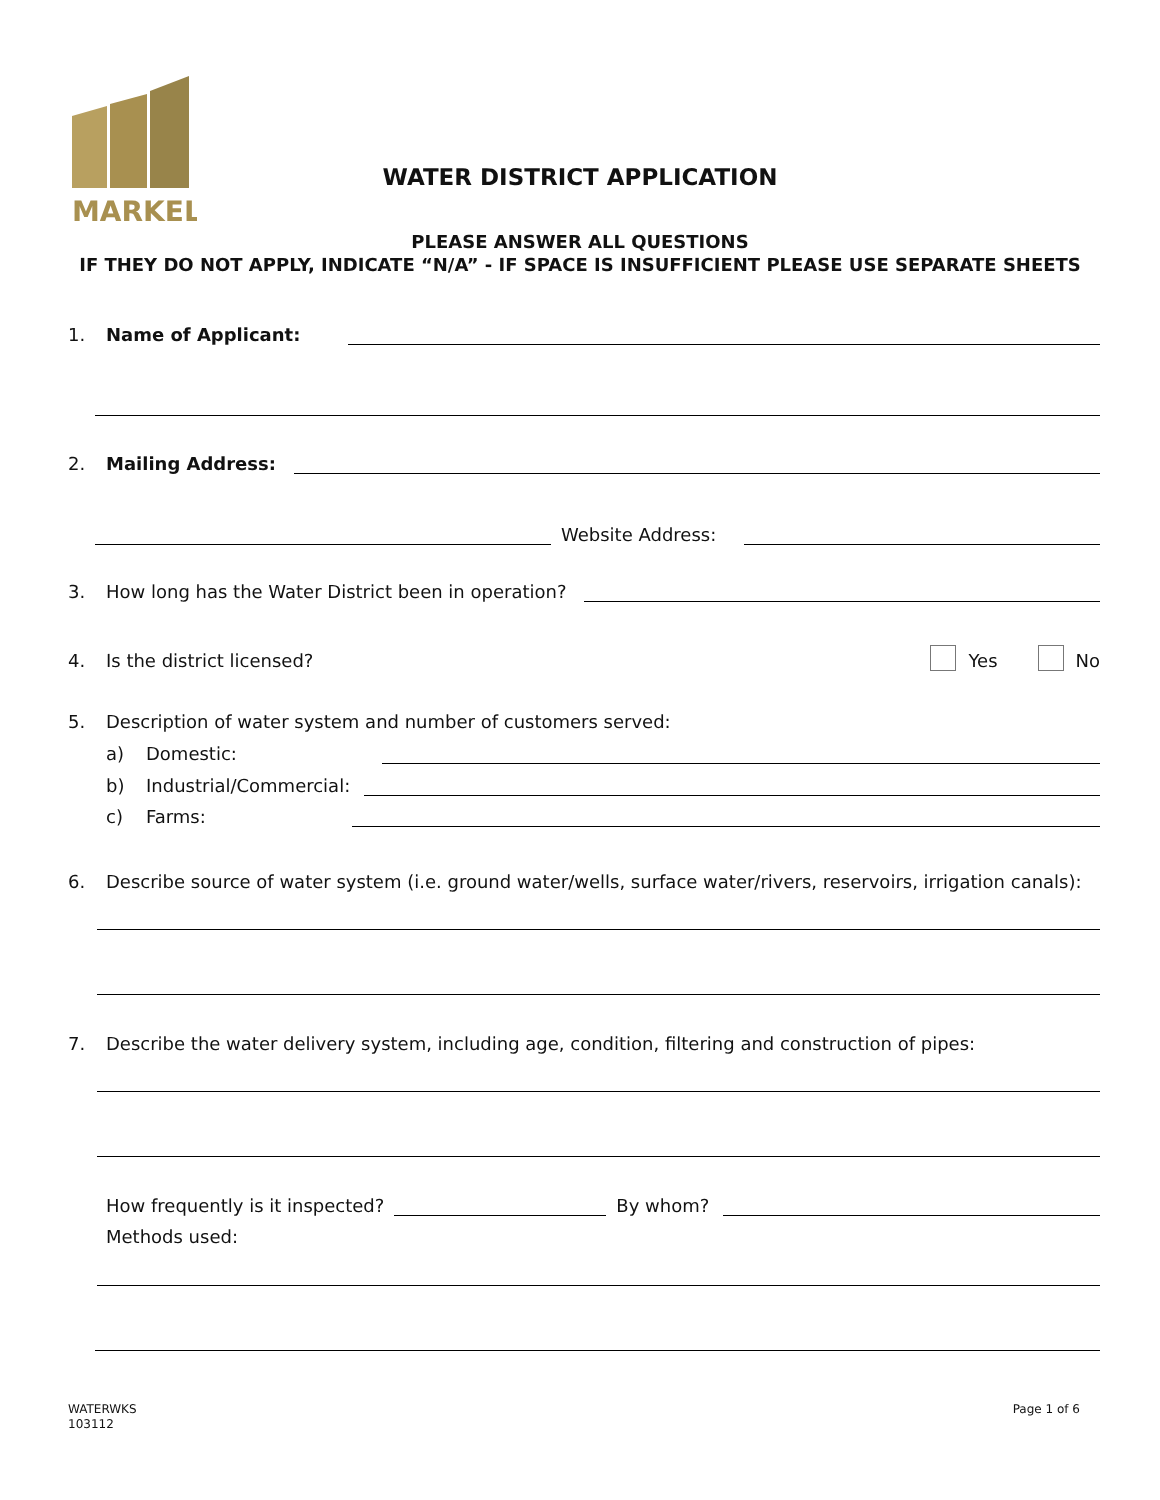MARKEL
WATER DISTRICT APPLICATION
PLEASE ANSWER ALL QUESTIONS
IF THEY DO NOT APPLY, INDICATE “N/A” - IF SPACE IS INSUFFICIENT PLEASE USE SEPARATE SHEETS
1. Name of Applicant:
2. Mailing Address:
Website Address:
3. How long has the Water District been in operation?
4. Is the district licensed? Yes No
5. Description of water system and number of customers served:
a) Domestic:
b) Industrial/Commercial:
c) Farms:
6. Describe source of water system (i.e. ground water/wells, surface water/rivers, reservoirs, irrigation canals):
7. Describe the water delivery system, including age, condition, filtering and construction of pipes:
How frequently is it inspected? By whom?
Methods used:
WATERWKS
103112
Page 1 of 6